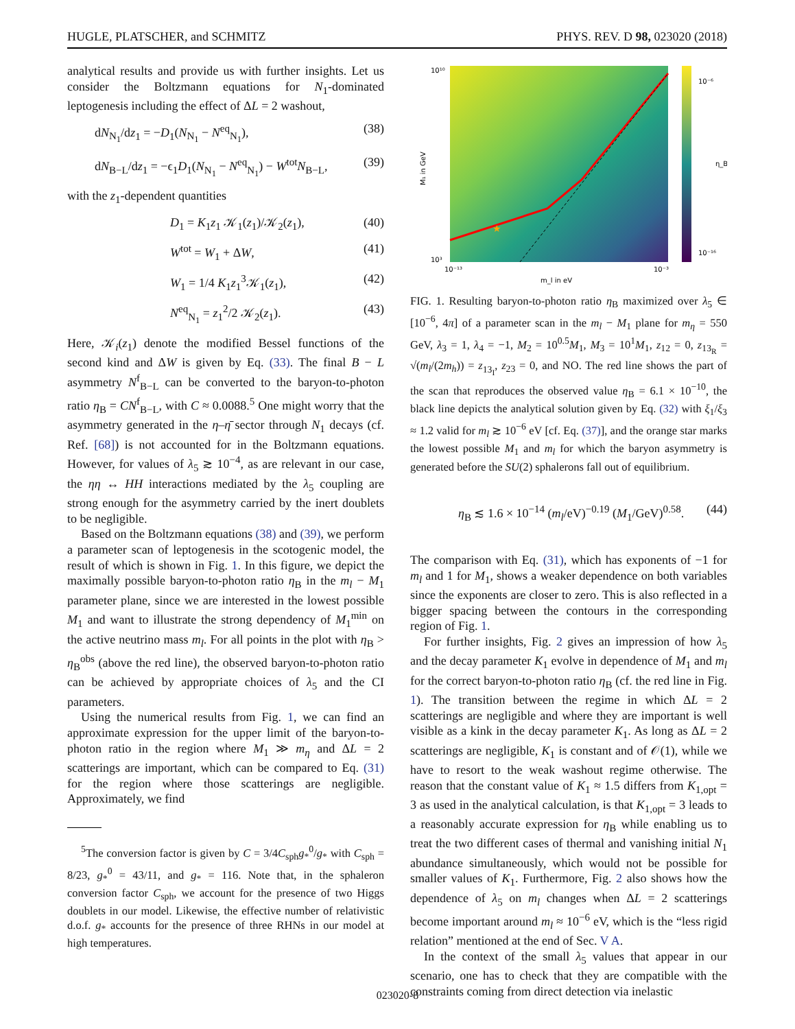HUGLE, PLATSCHER, and SCHMITZ PHYS. REV. D 98, 023020 (2018)
analytical results and provide us with further insights. Let us consider the Boltzmann equations for N<sub>1</sub>-dominated leptogenesis including the effect of ΔL = 2 washout,
dN<sub>N<sub>1</sub></sub>/dz<sub>1</sub> = −D<sub>1</sub>(N<sub>N<sub>1</sub></sub> − N<sup>eq</sup><sub>N<sub>1</sub></sub>), (38)
dN<sub>B−L</sub>/dz<sub>1</sub> = −ϵ<sub>1</sub>D<sub>1</sub>(N<sub>N<sub>1</sub></sub> − N<sup>eq</sup><sub>N<sub>1</sub></sub>) − W<sup>tot</sup>N<sub>B−L</sub>, (39)
with the z<sub>1</sub>-dependent quantities
D<sub>1</sub> = K<sub>1</sub>z<sub>1</sub> 𝒦<sub>1</sub>(z<sub>1</sub>)/𝒦<sub>2</sub>(z<sub>1</sub>), (40)
W<sup>tot</sup> = W<sub>1</sub> + ΔW, (41)
W<sub>1</sub> = 1/4 K<sub>1</sub>z<sub>1</sub><sup>3</sup>𝒦<sub>1</sub>(z<sub>1</sub>), (42)
N<sup>eq</sup><sub>N<sub>1</sub></sub> = z<sub>1</sub><sup>2</sup>/2 𝒦<sub>2</sub>(z<sub>1</sub>). (43)
Here, 𝒦<sub>i</sub>(z<sub>1</sub>) denote the modified Bessel functions of the second kind and ΔW is given by Eq. (33). The final B − L asymmetry N<sup>f</sup><sub>B−L</sub> can be converted to the baryon-to-photon ratio η<sub>B</sub> = CN<sup>f</sup><sub>B−L</sub>, with C ≈ 0.0088.<sup>5</sup> One might worry that the asymmetry generated in the η–η̄ sector through N<sub>1</sub> decays (cf. Ref. [68]) is not accounted for in the Boltzmann equations. However, for values of λ<sub>5</sub> ≳ 10<sup>−4</sup>, as are relevant in our case, the ηη ↔ HH interactions mediated by the λ<sub>5</sub> coupling are strong enough for the asymmetry carried by the inert doublets to be negligible.
Based on the Boltzmann equations (38) and (39), we perform a parameter scan of leptogenesis in the scotogenic model, the result of which is shown in Fig. 1. In this figure, we depict the maximally possible baryon-to-photon ratio η<sub>B</sub> in the m<sub>l</sub> − M<sub>1</sub> parameter plane, since we are interested in the lowest possible M<sub>1</sub> and want to illustrate the strong dependency of M<sub>1</sub><sup>min</sup> on the active neutrino mass m<sub>l</sub>. For all points in the plot with η<sub>B</sub> > η<sub>B</sub><sup>obs</sup> (above the red line), the observed baryon-to-photon ratio can be achieved by appropriate choices of λ<sub>5</sub> and the CI parameters.
Using the numerical results from Fig. 1, we can find an approximate expression for the upper limit of the baryon-to-photon ratio in the region where M<sub>1</sub> ≫ m<sub>η</sub> and ΔL = 2 scatterings are important, which can be compared to Eq. (31) for the region where those scatterings are negligible. Approximately, we find
<sup>5</sup> The conversion factor is given by C = 3/4C<sub>sph</sub>g<sub>*</sub><sup>0</sup>/g<sub>*</sub> with C<sub>sph</sub> = 8/23, g<sub>*</sub><sup>0</sup> = 43/11, and g<sub>*</sub> = 116. Note that, in the sphaleron conversion factor C<sub>sph</sub>, we account for the presence of two Higgs doublets in our model. Likewise, the effective number of relativistic d.o.f. g<sub>*</sub> accounts for the presence of three RHNs in our model at high temperatures.
★
M₁ in GeV
m_l in eV
10¹⁰
10³
10⁻¹³
10⁻³
10⁻⁶
10⁻¹⁶
η_B
FIG. 1. Resulting baryon-to-photon ratio η<sub>B</sub> maximized over λ<sub>5</sub> ∈ [10<sup>−6</sup>, 4π] of a parameter scan in the m<sub>l</sub> − M<sub>1</sub> plane for m<sub>η</sub> = 550 GeV, λ<sub>3</sub> = 1, λ<sub>4</sub> = −1, M<sub>2</sub> = 10<sup>0.5</sup>M<sub>1</sub>, M<sub>3</sub> = 10<sup>1</sup>M<sub>1</sub>, z<sub>12</sub> = 0, z<sub>13<sub>R</sub></sub> = √(m<sub>l</sub>/(2m<sub>h</sub>)) = z<sub>13<sub>I</sub></sub>, z<sub>23</sub> = 0, and NO. The red line shows the part of the scan that reproduces the observed value η<sub>B</sub> = 6.1 × 10<sup>−10</sup>, the black line depicts the analytical solution given by Eq. (32) with ξ<sub>1</sub>/ξ<sub>3</sub> ≈ 1.2 valid for m<sub>l</sub> ≳ 10<sup>−6</sup> eV [cf. Eq. (37)], and the orange star marks the lowest possible M<sub>1</sub> and m<sub>l</sub> for which the baryon asymmetry is generated before the SU(2) sphalerons fall out of equilibrium.
η<sub>B</sub> ≲ 1.6 × 10<sup>−14</sup> (m<sub>l</sub>/eV)<sup>−0.19</sup> (M<sub>1</sub>/GeV)<sup>0.58</sup>. (44)
The comparison with Eq. (31), which has exponents of −1 for m<sub>l</sub> and 1 for M<sub>1</sub>, shows a weaker dependence on both variables since the exponents are closer to zero. This is also reflected in a bigger spacing between the contours in the corresponding region of Fig. 1.
For further insights, Fig. 2 gives an impression of how λ<sub>5</sub> and the decay parameter K<sub>1</sub> evolve in dependence of M<sub>1</sub> and m<sub>l</sub> for the correct baryon-to-photon ratio η<sub>B</sub> (cf. the red line in Fig. 1). The transition between the regime in which ΔL = 2 scatterings are negligible and where they are important is well visible as a kink in the decay parameter K<sub>1</sub>. As long as ΔL = 2 scatterings are negligible, K<sub>1</sub> is constant and of 𝒪(1), while we have to resort to the weak washout regime otherwise. The reason that the constant value of K<sub>1</sub> ≈ 1.5 differs from K<sub>1,opt</sub> = 3 as used in the analytical calculation, is that K<sub>1,opt</sub> = 3 leads to a reasonably accurate expression for η<sub>B</sub> while enabling us to treat the two different cases of thermal and vanishing initial N<sub>1</sub> abundance simultaneously, which would not be possible for smaller values of K<sub>1</sub>. Furthermore, Fig. 2 also shows how the dependence of λ<sub>5</sub> on m<sub>l</sub> changes when ΔL = 2 scatterings become important around m<sub>l</sub> ≈ 10<sup>−6</sup> eV, which is the “less rigid relation” mentioned at the end of Sec. V A.
In the context of the small λ<sub>5</sub> values that appear in our scenario, one has to check that they are compatible with the constraints coming from direct detection via inelastic
023020-8